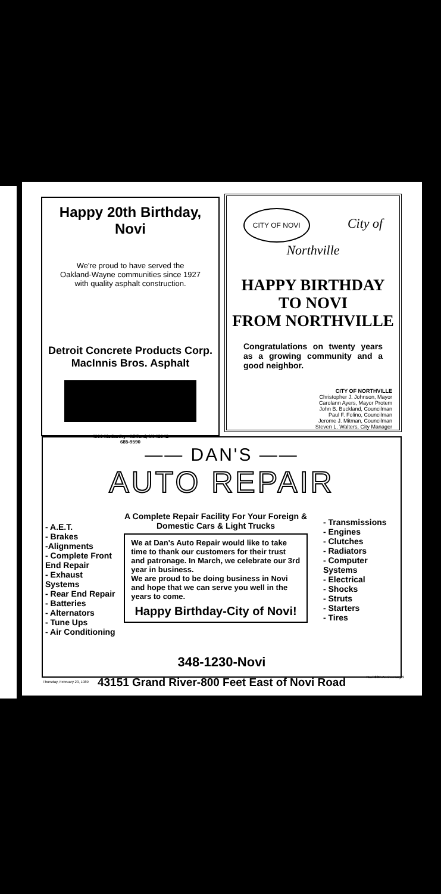Happy 20th Birthday, Novi
We're proud to have served the
Oakland-Wayne communities since 1927
with quality asphalt construction.
Detroit Concrete Products Corp.
MacInnis Bros. Asphalt
4900 McCarthy • Milford, MI 48042
685-9590
CITY OF NOVI City of Northville
HAPPY BIRTHDAY
TO NOVI
FROM NORTHVILLE
Congratulations on twenty years as a growing community and a good neighbor.
CITY OF NORTHVILLE
Christopher J. Johnson, Mayor
Carolann Ayers, Mayor Protem
John B. Buckland, Councilman
Paul F. Folino, Councilman
Jerome J. Mitman, Councilman
Steven L. Walters, City Manager
—— DAN'S ——
AUTO REPAIR
- A.E.T.
- Brakes
-Alignments
- Complete Front End Repair
- Exhaust Systems
- Rear End Repair
- Batteries
- Alternators
- Tune Ups
- Air Conditioning
A Complete Repair Facility For Your Foreign & Domestic Cars & Light Trucks
We at Dan's Auto Repair would like to take time to thank our customers for their trust and patronage. In March, we celebrate our 3rd year in business.
We are proud to be doing business in Novi and hope that we can serve you well in the years to come.
Happy Birthday-City of Novi!
- Transmissions
- Engines
- Clutches
- Radiators
- Computer Systems
- Electrical
- Shocks
- Struts
- Starters
- Tires
348-1230-Novi
43151 Grand River-800 Feet East of Novi Road
Thursday, February 23, 1989
Novi 20th Anniversary/9